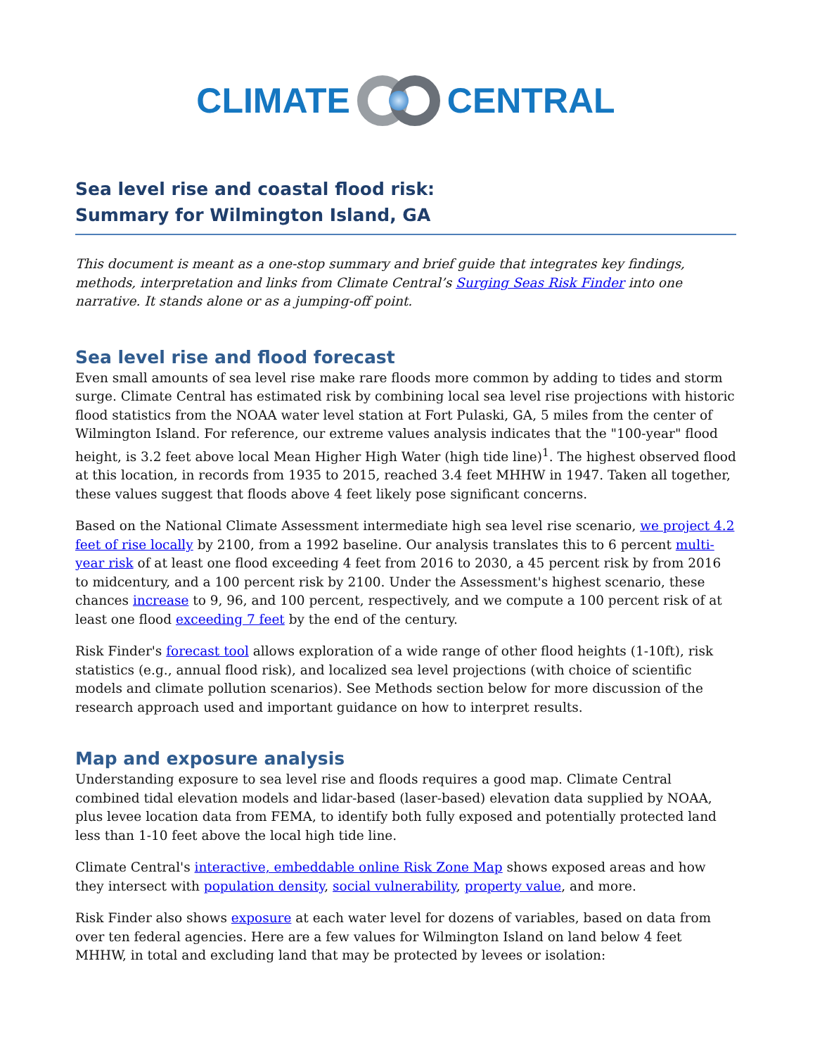CLIMATE CENTRAL
Sea level rise and coastal flood risk:
Summary for Wilmington Island, GA
This document is meant as a one-stop summary and brief guide that integrates key findings, methods, interpretation and links from Climate Central’s Surging Seas Risk Finder into one narrative. It stands alone or as a jumping-off point.
Sea level rise and flood forecast
Even small amounts of sea level rise make rare floods more common by adding to tides and storm surge. Climate Central has estimated risk by combining local sea level rise projections with historic flood statistics from the NOAA water level station at Fort Pulaski, GA, 5 miles from the center of Wilmington Island. For reference, our extreme values analysis indicates that the "100-year" flood height, is 3.2 feet above local Mean Higher High Water (high tide line)<sup>1</sup>. The highest observed flood at this location, in records from 1935 to 2015, reached 3.4 feet MHHW in 1947. Taken all together, these values suggest that floods above 4 feet likely pose significant concerns.
Based on the National Climate Assessment intermediate high sea level rise scenario, we project 4.2 feet of rise locally by 2100, from a 1992 baseline. Our analysis translates this to 6 percent multi-year risk of at least one flood exceeding 4 feet from 2016 to 2030, a 45 percent risk by from 2016 to midcentury, and a 100 percent risk by 2100. Under the Assessment's highest scenario, these chances increase to 9, 96, and 100 percent, respectively, and we compute a 100 percent risk of at least one flood exceeding 7 feet by the end of the century.
Risk Finder's forecast tool allows exploration of a wide range of other flood heights (1-10ft), risk statistics (e.g., annual flood risk), and localized sea level projections (with choice of scientific models and climate pollution scenarios). See Methods section below for more discussion of the research approach used and important guidance on how to interpret results.
Map and exposure analysis
Understanding exposure to sea level rise and floods requires a good map. Climate Central combined tidal elevation models and lidar-based (laser-based) elevation data supplied by NOAA, plus levee location data from FEMA, to identify both fully exposed and potentially protected land less than 1-10 feet above the local high tide line.
Climate Central's interactive, embeddable online Risk Zone Map shows exposed areas and how they intersect with population density, social vulnerability, property value, and more.
Risk Finder also shows exposure at each water level for dozens of variables, based on data from over ten federal agencies. Here are a few values for Wilmington Island on land below 4 feet MHHW, in total and excluding land that may be protected by levees or isolation: